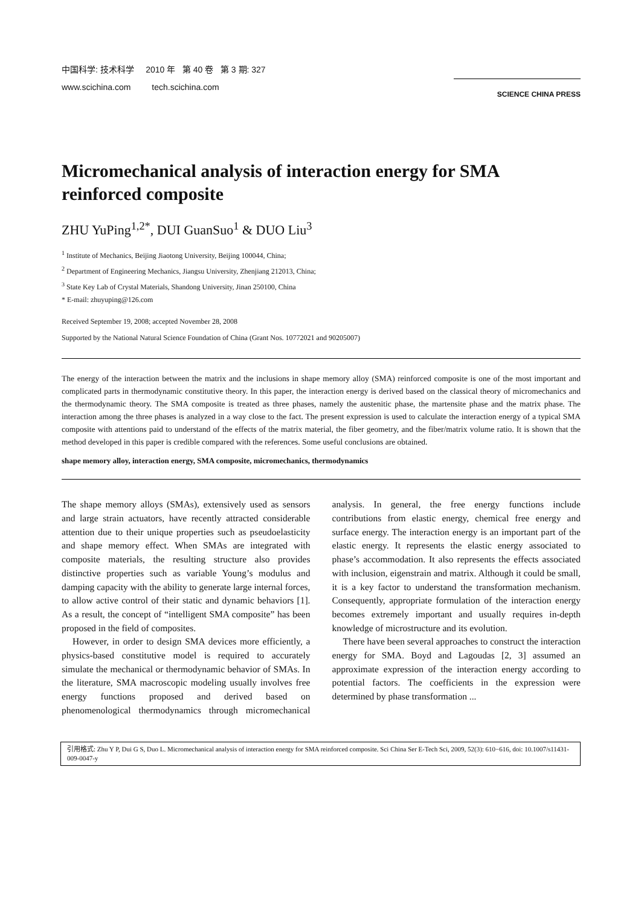中国科学: 技术科学 2010 年 第 40 卷 第 3 期: 327
www.scichina.com tech.scichina.com
SCIENCE CHINA PRESS
Micromechanical analysis of interaction energy for SMA reinforced composite
ZHU YuPing<sup>1,2*</sup>, DUI GuanSuo<sup>1</sup> & DUO Liu<sup>3</sup>
<sup>1</sup> Institute of Mechanics, Beijing Jiaotong University, Beijing 100044, China;
<sup>2</sup> Department of Engineering Mechanics, Jiangsu University, Zhenjiang 212013, China;
<sup>3</sup> State Key Lab of Crystal Materials, Shandong University, Jinan 250100, China
* E-mail: zhuyuping@126.com
Received September 19, 2008; accepted November 28, 2008
Supported by the National Natural Science Foundation of China (Grant Nos. 10772021 and 90205007)
The energy of the interaction between the matrix and the inclusions in shape memory alloy (SMA) reinforced composite is one of the most important and complicated parts in thermodynamic constitutive theory. In this paper, the interaction energy is derived based on the classical theory of micromechanics and the thermodynamic theory. The SMA composite is treated as three phases, namely the austenitic phase, the martensite phase and the matrix phase. The interaction among the three phases is analyzed in a way close to the fact. The present expression is used to calculate the interaction energy of a typical SMA composite with attentions paid to understand of the effects of the matrix material, the fiber geometry, and the fiber/matrix volume ratio. It is shown that the method developed in this paper is credible compared with the references. Some useful conclusions are obtained.
shape memory alloy, interaction energy, SMA composite, micromechanics, thermodynamics
The shape memory alloys (SMAs), extensively used as sensors and large strain actuators, have recently attracted considerable attention due to their unique properties such as pseudoelasticity and shape memory effect. When SMAs are integrated with composite materials, the resulting structure also provides distinctive properties such as variable Young’s modulus and damping capacity with the ability to generate large internal forces, to allow active control of their static and dynamic behaviors [1]. As a result, the concept of “intelligent SMA composite” has been proposed in the field of composites.
However, in order to design SMA devices more efficiently, a physics-based constitutive model is required to accurately simulate the mechanical or thermodynamic behavior of SMAs. In the literature, SMA macroscopic modeling usually involves free energy functions proposed and derived based on phenomenological thermodynamics through micromechanical analysis. In general, the free energy functions include contributions from elastic energy, chemical free energy and surface energy. The interaction energy is an important part of the elastic energy. It represents the elastic energy associated to phase’s accommodation. It also represents the effects associated with inclusion, eigenstrain and matrix. Although it could be small, it is a key factor to understand the transformation mechanism. Consequently, appropriate formulation of the interaction energy becomes extremely important and usually requires in-depth knowledge of microstructure and its evolution.
There have been several approaches to construct the interaction energy for SMA. Boyd and Lagoudas [2, 3] assumed an approximate expression of the interaction energy according to potential factors. The coefficients in the expression were determined by phase transformation ...
引用格式: Zhu Y P, Dui G S, Duo L. Micromechanical analysis of interaction energy for SMA reinforced composite. Sci China Ser E-Tech Sci, 2009, 52(3): 610−616, doi: 10.1007/s11431-009-0047-y